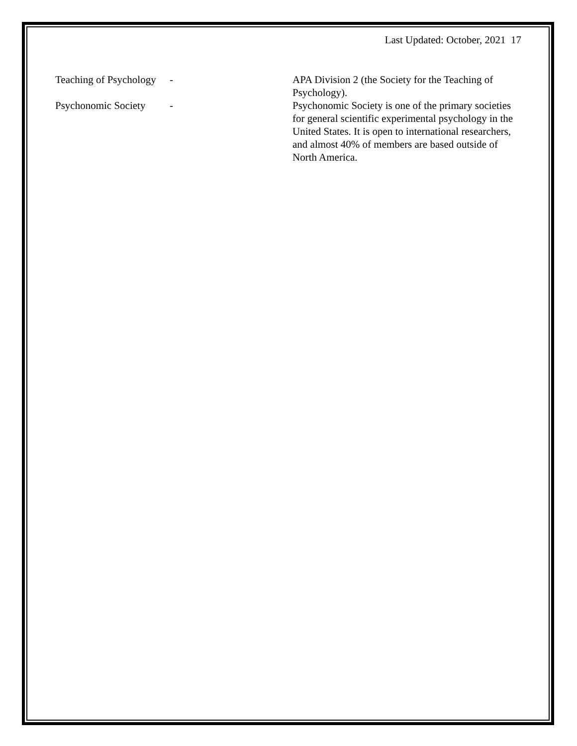Last Updated: October, 2021 17
Teaching of Psychology
- APA Division 2 (the Society for the Teaching of Psychology).
Psychonomic Society
- Psychonomic Society is one of the primary societies for general scientific experimental psychology in the United States. It is open to international researchers, and almost 40% of members are based outside of North America.